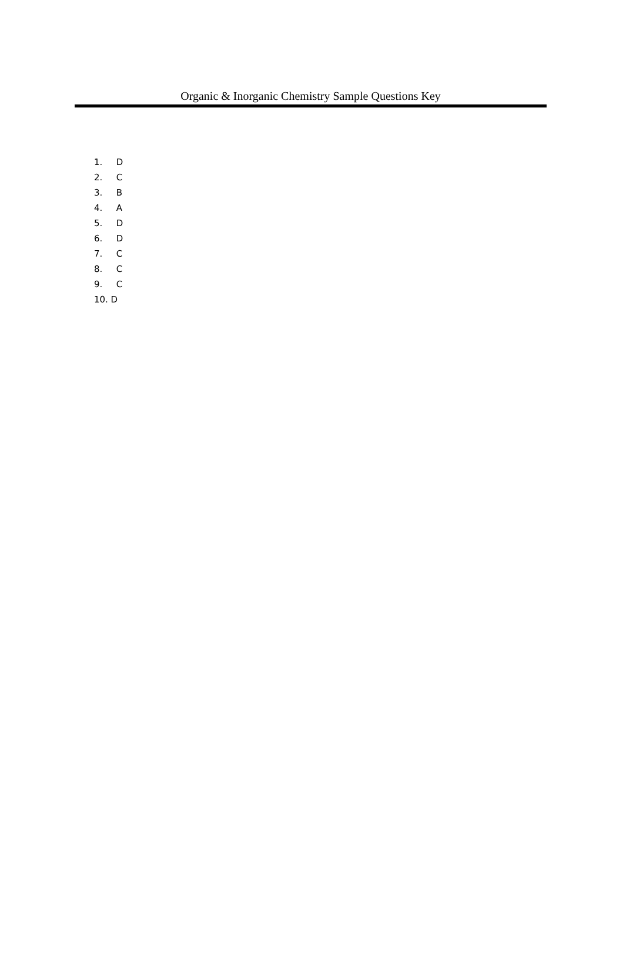Organic & Inorganic Chemistry Sample Questions Key
1. D
2. C
3. B
4. A
5. D
6. D
7. C
8. C
9. C
10. D